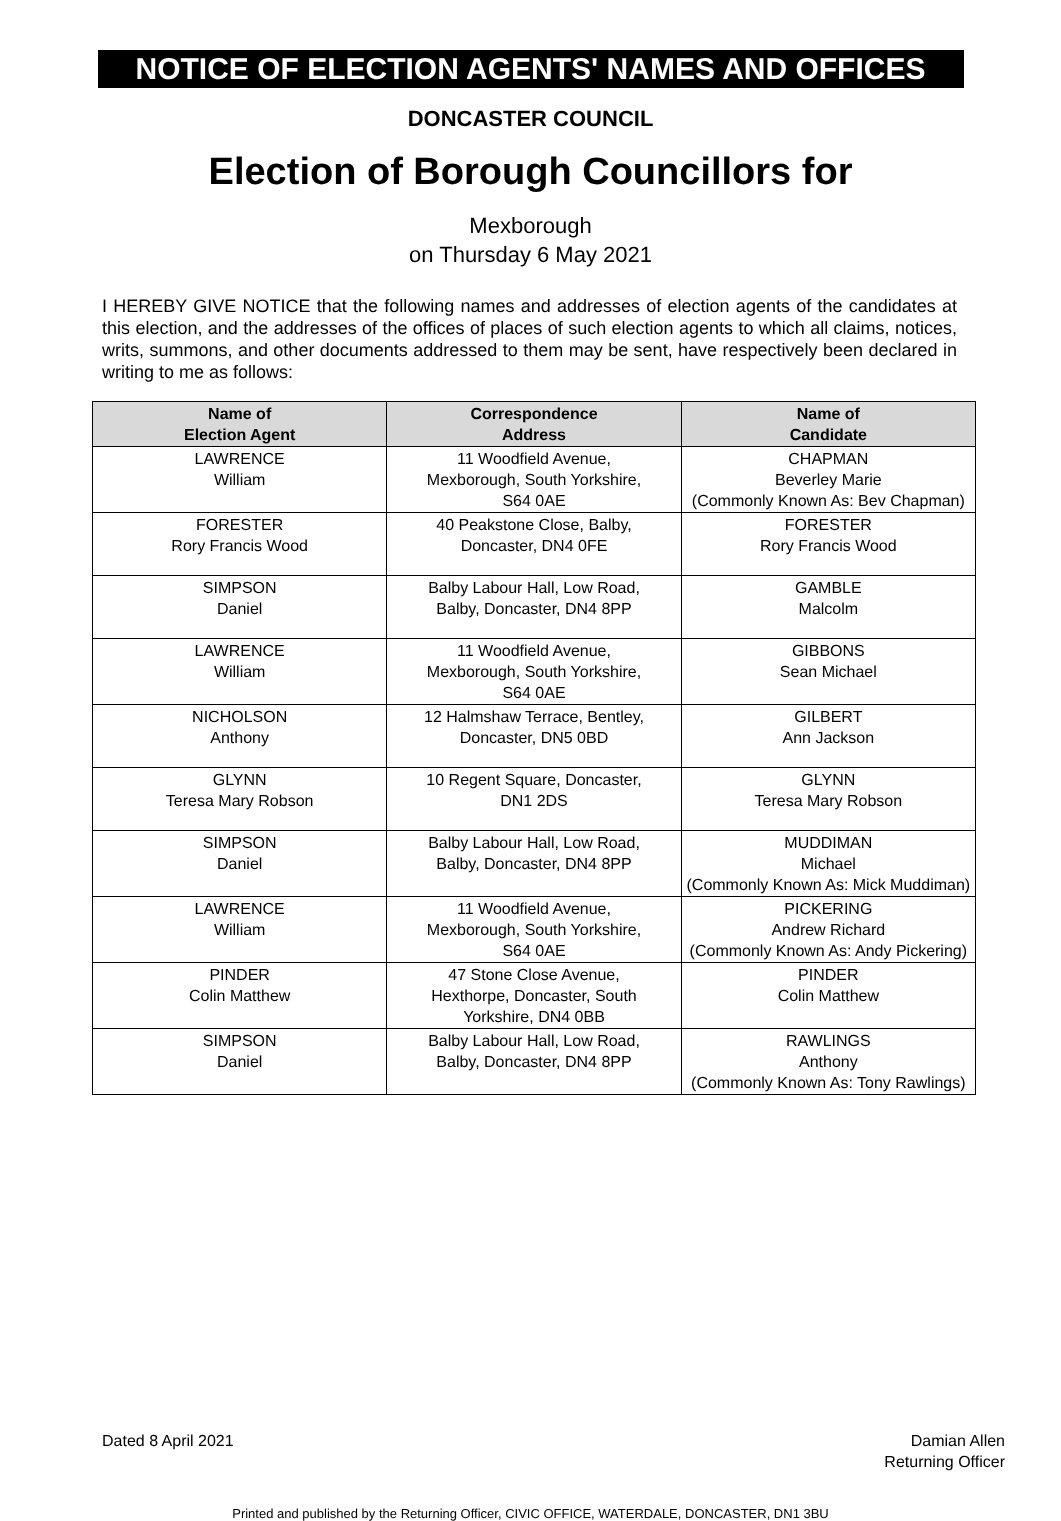NOTICE OF ELECTION AGENTS' NAMES AND OFFICES
DONCASTER COUNCIL
Election of Borough Councillors for
Mexborough
on Thursday 6 May 2021
I HEREBY GIVE NOTICE that the following names and addresses of election agents of the candidates at this election, and the addresses of the offices of places of such election agents to which all claims, notices, writs, summons, and other documents addressed to them may be sent, have respectively been declared in writing to me as follows:
| Name of Election Agent | Correspondence Address | Name of Candidate |
| --- | --- | --- |
| LAWRENCE William | 11 Woodfield Avenue, Mexborough, South Yorkshire, S64 0AE | CHAPMAN Beverley Marie (Commonly Known As: Bev Chapman) |
| FORESTER Rory Francis Wood | 40 Peakstone Close, Balby, Doncaster, DN4 0FE | FORESTER Rory Francis Wood |
| SIMPSON Daniel | Balby Labour Hall, Low Road, Balby, Doncaster, DN4 8PP | GAMBLE Malcolm |
| LAWRENCE William | 11 Woodfield Avenue, Mexborough, South Yorkshire, S64 0AE | GIBBONS Sean Michael |
| NICHOLSON Anthony | 12 Halmshaw Terrace, Bentley, Doncaster, DN5 0BD | GILBERT Ann Jackson |
| GLYNN Teresa Mary Robson | 10 Regent Square, Doncaster, DN1 2DS | GLYNN Teresa Mary Robson |
| SIMPSON Daniel | Balby Labour Hall, Low Road, Balby, Doncaster, DN4 8PP | MUDDIMAN Michael (Commonly Known As: Mick Muddiman) |
| LAWRENCE William | 11 Woodfield Avenue, Mexborough, South Yorkshire, S64 0AE | PICKERING Andrew Richard (Commonly Known As: Andy Pickering) |
| PINDER Colin Matthew | 47 Stone Close Avenue, Hexthorpe, Doncaster, South Yorkshire, DN4 0BB | PINDER Colin Matthew |
| SIMPSON Daniel | Balby Labour Hall, Low Road, Balby, Doncaster, DN4 8PP | RAWLINGS Anthony (Commonly Known As: Tony Rawlings) |
Dated 8 April 2021 Damian Allen
Returning Officer
Printed and published by the Returning Officer, CIVIC OFFICE, WATERDALE, DONCASTER, DN1 3BU